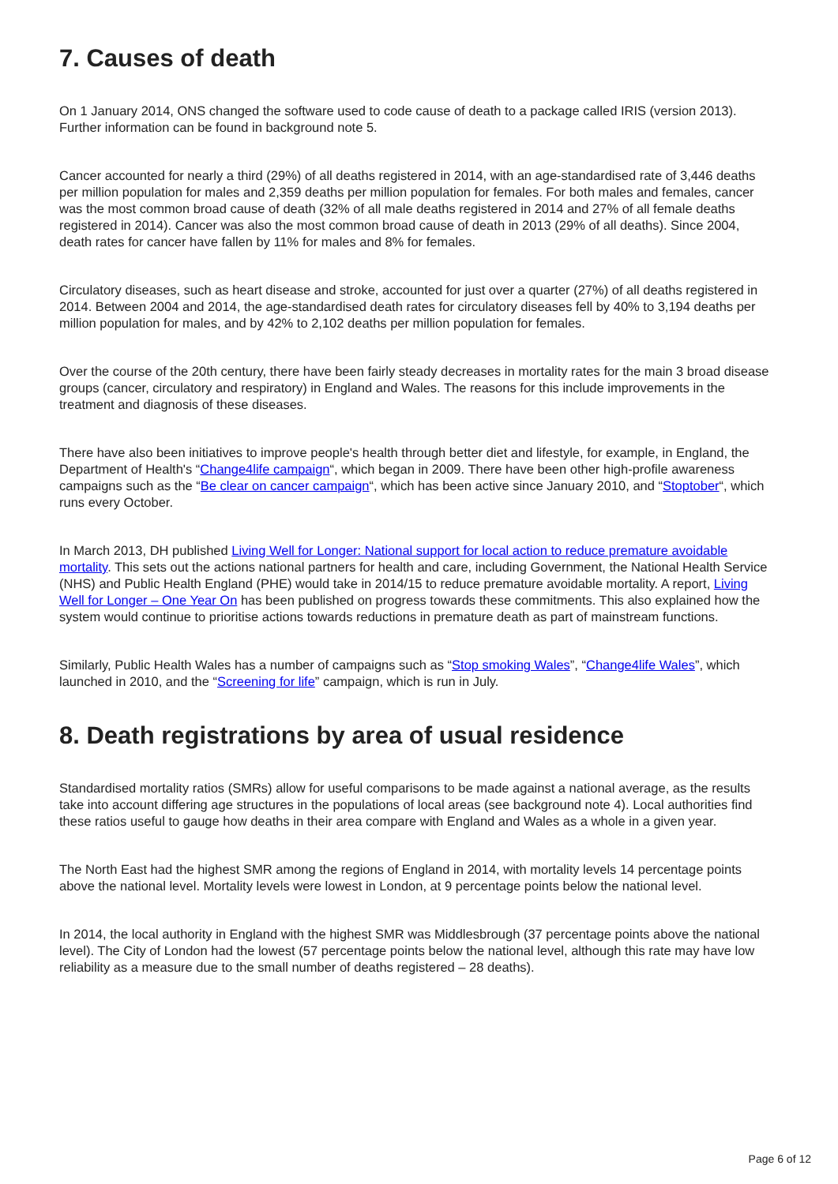7. Causes of death
On 1 January 2014, ONS changed the software used to code cause of death to a package called IRIS (version 2013). Further information can be found in background note 5.
Cancer accounted for nearly a third (29%) of all deaths registered in 2014, with an age-standardised rate of 3,446 deaths per million population for males and 2,359 deaths per million population for females. For both males and females, cancer was the most common broad cause of death (32% of all male deaths registered in 2014 and 27% of all female deaths registered in 2014). Cancer was also the most common broad cause of death in 2013 (29% of all deaths). Since 2004, death rates for cancer have fallen by 11% for males and 8% for females.
Circulatory diseases, such as heart disease and stroke, accounted for just over a quarter (27%) of all deaths registered in 2014. Between 2004 and 2014, the age-standardised death rates for circulatory diseases fell by 40% to 3,194 deaths per million population for males, and by 42% to 2,102 deaths per million population for females.
Over the course of the 20th century, there have been fairly steady decreases in mortality rates for the main 3 broad disease groups (cancer, circulatory and respiratory) in England and Wales. The reasons for this include improvements in the treatment and diagnosis of these diseases.
There have also been initiatives to improve people's health through better diet and lifestyle, for example, in England, the Department of Health's “Change4life campaign“, which began in 2009. There have been other high-profile awareness campaigns such as the “Be clear on cancer campaign“, which has been active since January 2010, and “Stoptober“, which runs every October.
In March 2013, DH published Living Well for Longer: National support for local action to reduce premature avoidable mortality. This sets out the actions national partners for health and care, including Government, the National Health Service (NHS) and Public Health England (PHE) would take in 2014/15 to reduce premature avoidable mortality. A report, Living Well for Longer – One Year On has been published on progress towards these commitments. This also explained how the system would continue to prioritise actions towards reductions in premature death as part of mainstream functions.
Similarly, Public Health Wales has a number of campaigns such as “Stop smoking Wales”, “Change4life Wales”, which launched in 2010, and the “Screening for life” campaign, which is run in July.
8. Death registrations by area of usual residence
Standardised mortality ratios (SMRs) allow for useful comparisons to be made against a national average, as the results take into account differing age structures in the populations of local areas (see background note 4). Local authorities find these ratios useful to gauge how deaths in their area compare with England and Wales as a whole in a given year.
The North East had the highest SMR among the regions of England in 2014, with mortality levels 14 percentage points above the national level. Mortality levels were lowest in London, at 9 percentage points below the national level.
In 2014, the local authority in England with the highest SMR was Middlesbrough (37 percentage points above the national level). The City of London had the lowest (57 percentage points below the national level, although this rate may have low reliability as a measure due to the small number of deaths registered – 28 deaths).
Page 6 of 12